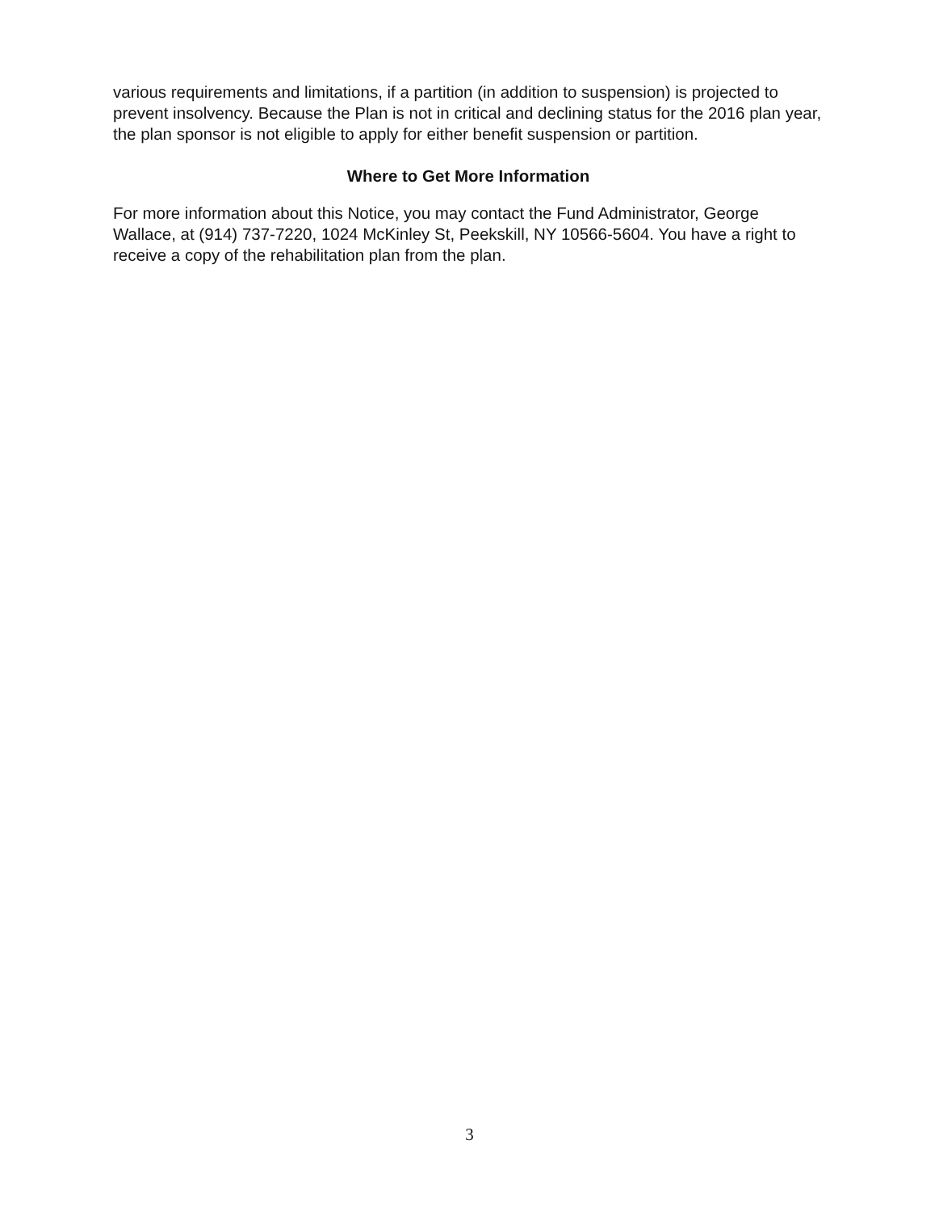various requirements and limitations, if a partition (in addition to suspension) is projected to prevent insolvency. Because the Plan is not in critical and declining status for the 2016 plan year, the plan sponsor is not eligible to apply for either benefit suspension or partition.
Where to Get More Information
For more information about this Notice, you may contact the Fund Administrator, George Wallace, at (914) 737-7220, 1024 McKinley St, Peekskill, NY 10566-5604. You have a right to receive a copy of the rehabilitation plan from the plan.
3